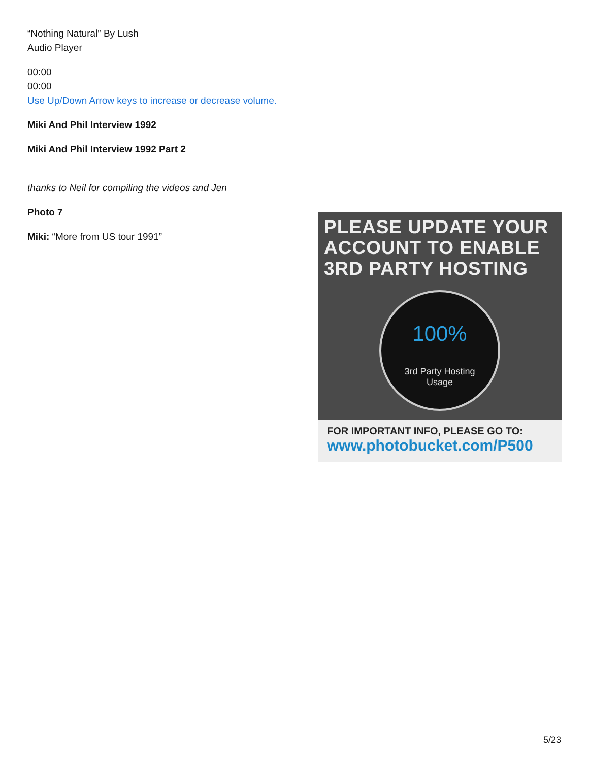“Nothing Natural” By Lush
Audio Player
00:00
00:00
Use Up/Down Arrow keys to increase or decrease volume.
Miki And Phil Interview 1992
Miki And Phil Interview 1992 Part 2
thanks to Neil for compiling the videos and Jen
Photo 7
Miki: “More from US tour 1991”
PLEASE UPDATE YOUR ACCOUNT TO ENABLE 3RD PARTY HOSTING
100%
3rd Party Hosting
Usage
FOR IMPORTANT INFO, PLEASE GO TO:
www.photobucket.com/P500
5/23